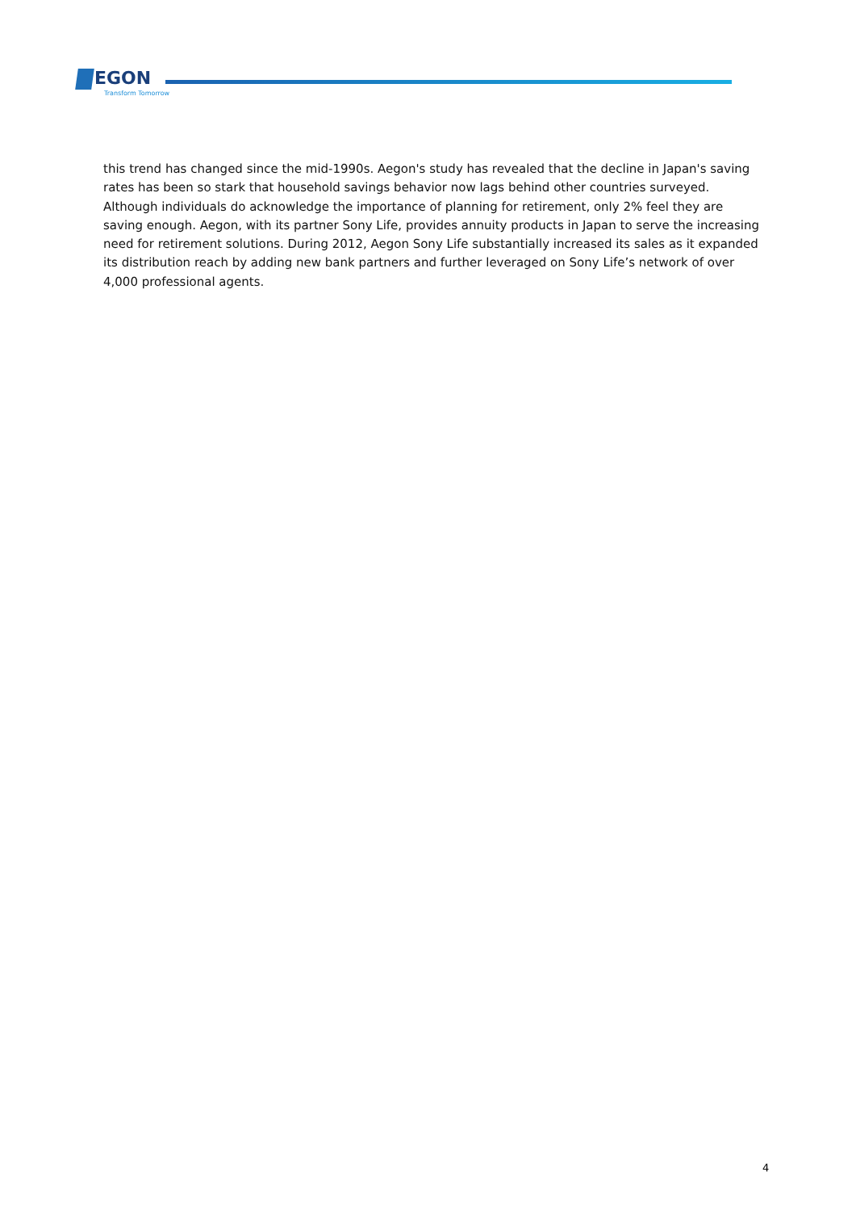EGON
Transform Tomorrow
this trend has changed since the mid-1990s. Aegon's study has revealed that the decline in Japan's saving rates has been so stark that household savings behavior now lags behind other countries surveyed. Although individuals do acknowledge the importance of planning for retirement, only 2% feel they are saving enough. Aegon, with its partner Sony Life, provides annuity products in Japan to serve the increasing need for retirement solutions. During 2012, Aegon Sony Life substantially increased its sales as it expanded its distribution reach by adding new bank partners and further leveraged on Sony Life’s network of over 4,000 professional agents.
4